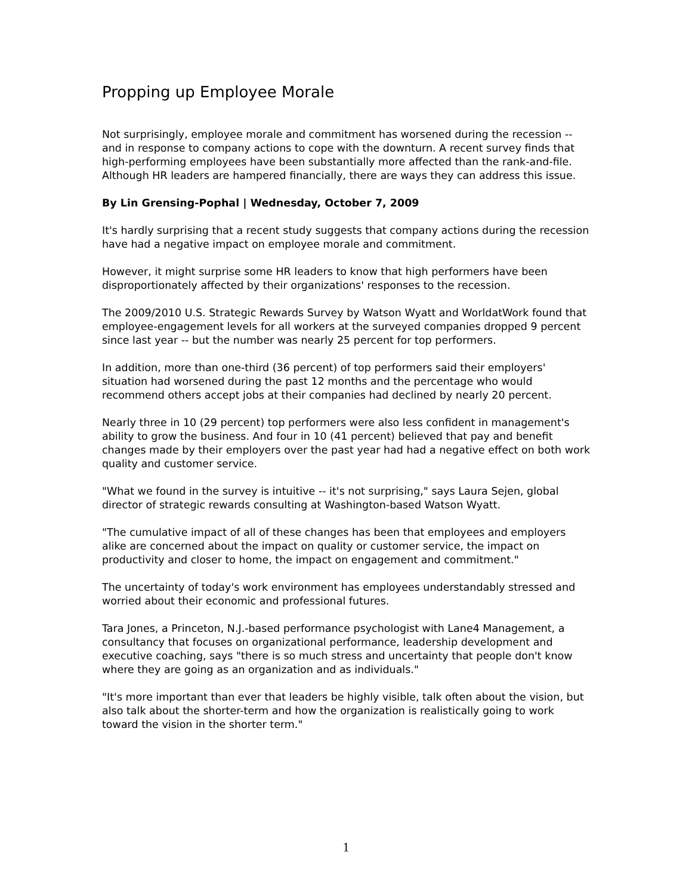Propping up Employee Morale
Not surprisingly, employee morale and commitment has worsened during the recession -- and in response to company actions to cope with the downturn. A recent survey finds that high-performing employees have been substantially more affected than the rank-and-file. Although HR leaders are hampered financially, there are ways they can address this issue.
By Lin Grensing-Pophal | Wednesday, October 7, 2009
It's hardly surprising that a recent study suggests that company actions during the recession have had a negative impact on employee morale and commitment.
However, it might surprise some HR leaders to know that high performers have been disproportionately affected by their organizations' responses to the recession.
The 2009/2010 U.S. Strategic Rewards Survey by Watson Wyatt and WorldatWork found that employee-engagement levels for all workers at the surveyed companies dropped 9 percent since last year -- but the number was nearly 25 percent for top performers.
In addition, more than one-third (36 percent) of top performers said their employers' situation had worsened during the past 12 months and the percentage who would recommend others accept jobs at their companies had declined by nearly 20 percent.
Nearly three in 10 (29 percent) top performers were also less confident in management's ability to grow the business. And four in 10 (41 percent) believed that pay and benefit changes made by their employers over the past year had had a negative effect on both work quality and customer service.
"What we found in the survey is intuitive -- it's not surprising," says Laura Sejen, global director of strategic rewards consulting at Washington-based Watson Wyatt.
"The cumulative impact of all of these changes has been that employees and employers alike are concerned about the impact on quality or customer service, the impact on productivity and closer to home, the impact on engagement and commitment."
The uncertainty of today's work environment has employees understandably stressed and worried about their economic and professional futures.
Tara Jones, a Princeton, N.J.-based performance psychologist with Lane4 Management, a consultancy that focuses on organizational performance, leadership development and executive coaching, says "there is so much stress and uncertainty that people don't know where they are going as an organization and as individuals."
"It's more important than ever that leaders be highly visible, talk often about the vision, but also talk about the shorter-term and how the organization is realistically going to work toward the vision in the shorter term."
1